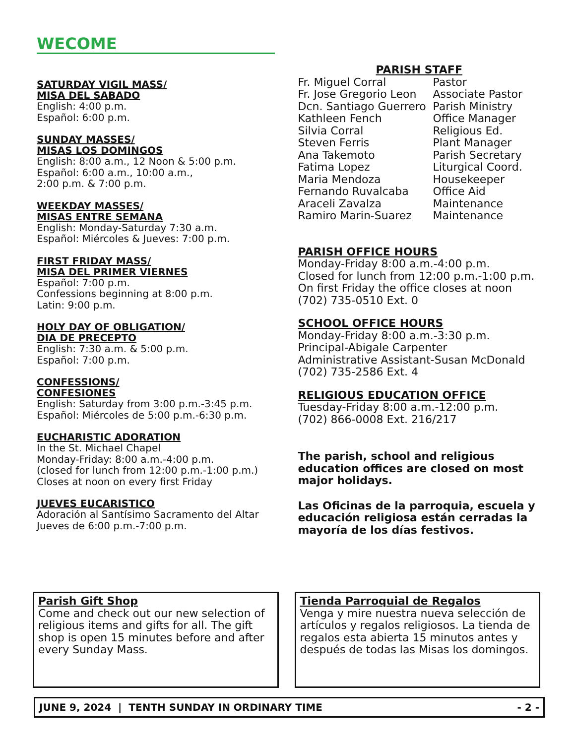WECOME
SATURDAY VIGIL MASS/
MISA DEL SABADO
English: 4:00 p.m.
Español: 6:00 p.m.
SUNDAY MASSES/
MISAS LOS DOMINGOS
English: 8:00 a.m., 12 Noon & 5:00 p.m.
Español: 6:00 a.m., 10:00 a.m.,
2:00 p.m. & 7:00 p.m.
WEEKDAY MASSES/
MISAS ENTRE SEMANA
English: Monday-Saturday 7:30 a.m.
Español: Miércoles & Jueves: 7:00 p.m.
FIRST FRIDAY MASS/
MISA DEL PRIMER VIERNES
Español: 7:00 p.m.
Confessions beginning at 8:00 p.m.
Latin: 9:00 p.m.
HOLY DAY OF OBLIGATION/
DIA DE PRECEPTO
English: 7:30 a.m. & 5:00 p.m.
Español: 7:00 p.m.
CONFESSIONS/
CONFESIONES
English: Saturday from 3:00 p.m.-3:45 p.m.
Español: Miércoles de 5:00 p.m.-6:30 p.m.
EUCHARISTIC ADORATION
In the St. Michael Chapel
Monday-Friday: 8:00 a.m.-4:00 p.m.
(closed for lunch from 12:00 p.m.-1:00 p.m.)
Closes at noon on every first Friday
JUEVES EUCARISTICO
Adoración al Santísimo Sacramento del Altar
Jueves de 6:00 p.m.-7:00 p.m.
PARISH STAFF
| Fr. Miguel Corral | Pastor |
| Fr. Jose Gregorio Leon | Associate Pastor |
| Dcn. Santiago Guerrero | Parish Ministry |
| Kathleen Fench | Office Manager |
| Silvia Corral | Religious Ed. |
| Steven Ferris | Plant Manager |
| Ana Takemoto | Parish Secretary |
| Fatima Lopez | Liturgical Coord. |
| Maria Mendoza | Housekeeper |
| Fernando Ruvalcaba | Office Aid |
| Araceli Zavalza | Maintenance |
| Ramiro Marin-Suarez | Maintenance |
PARISH OFFICE HOURS
Monday-Friday 8:00 a.m.-4:00 p.m.
Closed for lunch from 12:00 p.m.-1:00 p.m.
On first Friday the office closes at noon
(702) 735-0510 Ext. 0
SCHOOL OFFICE HOURS
Monday-Friday 8:00 a.m.-3:30 p.m.
Principal-Abigale Carpenter
Administrative Assistant-Susan McDonald
(702) 735-2586 Ext. 4
RELIGIOUS EDUCATION OFFICE
Tuesday-Friday 8:00 a.m.-12:00 p.m.
(702) 866-0008 Ext. 216/217
The parish, school and religious education offices are closed on most major holidays.
Las Oficinas de la parroquia, escuela y educación religiosa están cerradas la mayoría de los días festivos.
Parish Gift Shop
Come and check out our new selection of religious items and gifts for all. The gift shop is open 15 minutes before and after every Sunday Mass.
Tienda Parroquial de Regalos
Venga y mire nuestra nueva selección de artículos y regalos religiosos. La tienda de regalos esta abierta 15 minutos antes y después de todas las Misas los domingos.
JUNE 9, 2024 | TENTH SUNDAY IN ORDINARY TIME - 2 -